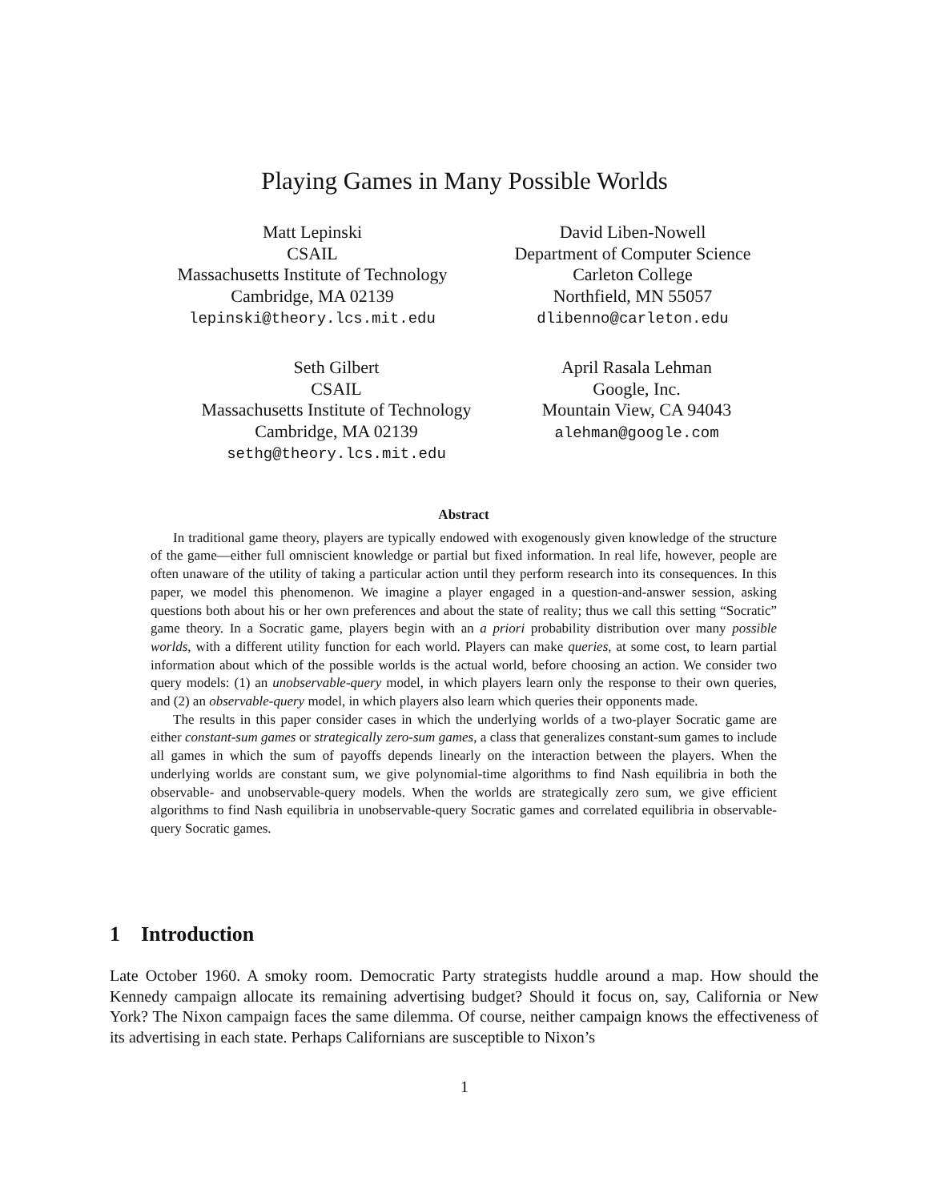Playing Games in Many Possible Worlds
Matt Lepinski
CSAIL
Massachusetts Institute of Technology
Cambridge, MA 02139
lepinski@theory.lcs.mit.edu
David Liben-Nowell
Department of Computer Science
Carleton College
Northfield, MN 55057
dlibenno@carleton.edu
Seth Gilbert
CSAIL
Massachusetts Institute of Technology
Cambridge, MA 02139
sethg@theory.lcs.mit.edu
April Rasala Lehman
Google, Inc.
Mountain View, CA 94043
alehman@google.com
Abstract
In traditional game theory, players are typically endowed with exogenously given knowledge of the structure of the game—either full omniscient knowledge or partial but fixed information. In real life, however, people are often unaware of the utility of taking a particular action until they perform research into its consequences. In this paper, we model this phenomenon. We imagine a player engaged in a question-and-answer session, asking questions both about his or her own preferences and about the state of reality; thus we call this setting “Socratic” game theory. In a Socratic game, players begin with an a priori probability distribution over many possible worlds, with a different utility function for each world. Players can make queries, at some cost, to learn partial information about which of the possible worlds is the actual world, before choosing an action. We consider two query models: (1) an unobservable-query model, in which players learn only the response to their own queries, and (2) an observable-query model, in which players also learn which queries their opponents made.
The results in this paper consider cases in which the underlying worlds of a two-player Socratic game are either constant-sum games or strategically zero-sum games, a class that generalizes constant-sum games to include all games in which the sum of payoffs depends linearly on the interaction between the players. When the underlying worlds are constant sum, we give polynomial-time algorithms to find Nash equilibria in both the observable- and unobservable-query models. When the worlds are strategically zero sum, we give efficient algorithms to find Nash equilibria in unobservable-query Socratic games and correlated equilibria in observable-query Socratic games.
1 Introduction
Late October 1960. A smoky room. Democratic Party strategists huddle around a map. How should the Kennedy campaign allocate its remaining advertising budget? Should it focus on, say, California or New York? The Nixon campaign faces the same dilemma. Of course, neither campaign knows the effectiveness of its advertising in each state. Perhaps Californians are susceptible to Nixon’s
1